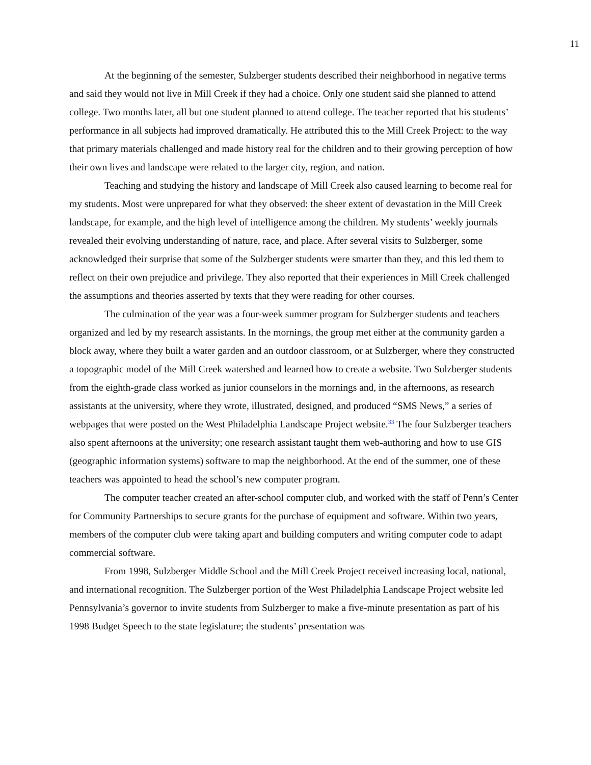11
At the beginning of the semester, Sulzberger students described their neighborhood in negative terms and said they would not live in Mill Creek if they had a choice. Only one student said she planned to attend college. Two months later, all but one student planned to attend college. The teacher reported that his students’ performance in all subjects had improved dramatically. He attributed this to the Mill Creek Project: to the way that primary materials challenged and made history real for the children and to their growing perception of how their own lives and landscape were related to the larger city, region, and nation.
Teaching and studying the history and landscape of Mill Creek also caused learning to become real for my students. Most were unprepared for what they observed: the sheer extent of devastation in the Mill Creek landscape, for example, and the high level of intelligence among the children. My students’ weekly journals revealed their evolving understanding of nature, race, and place. After several visits to Sulzberger, some acknowledged their surprise that some of the Sulzberger students were smarter than they, and this led them to reflect on their own prejudice and privilege. They also reported that their experiences in Mill Creek challenged the assumptions and theories asserted by texts that they were reading for other courses.
The culmination of the year was a four-week summer program for Sulzberger students and teachers organized and led by my research assistants. In the mornings, the group met either at the community garden a block away, where they built a water garden and an outdoor classroom, or at Sulzberger, where they constructed a topographic model of the Mill Creek watershed and learned how to create a website. Two Sulzberger students from the eighth-grade class worked as junior counselors in the mornings and, in the afternoons, as research assistants at the university, where they wrote, illustrated, designed, and produced “SMS News,” a series of webpages that were posted on the West Philadelphia Landscape Project website.<sup>33</sup> The four Sulzberger teachers also spent afternoons at the university; one research assistant taught them web-authoring and how to use GIS (geographic information systems) software to map the neighborhood. At the end of the summer, one of these teachers was appointed to head the school’s new computer program.
The computer teacher created an after-school computer club, and worked with the staff of Penn’s Center for Community Partnerships to secure grants for the purchase of equipment and software. Within two years, members of the computer club were taking apart and building computers and writing computer code to adapt commercial software.
From 1998, Sulzberger Middle School and the Mill Creek Project received increasing local, national, and international recognition. The Sulzberger portion of the West Philadelphia Landscape Project website led Pennsylvania’s governor to invite students from Sulzberger to make a five-minute presentation as part of his 1998 Budget Speech to the state legislature; the students’ presentation was